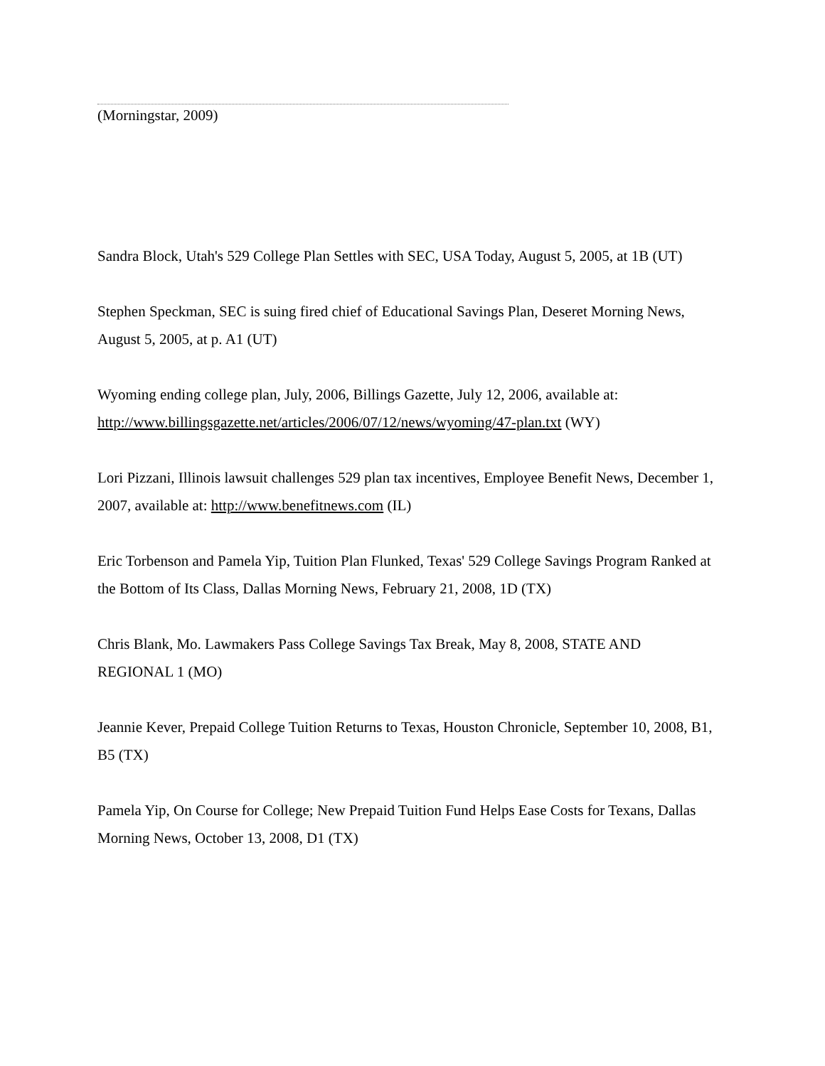(Morningstar, 2009)
Sandra Block, Utah's 529 College Plan Settles with SEC, USA Today, August 5, 2005, at 1B (UT)
Stephen Speckman, SEC is suing fired chief of Educational Savings Plan, Deseret Morning News, August 5, 2005, at p. A1 (UT)
Wyoming ending college plan, July, 2006, Billings Gazette, July 12, 2006, available at: http://www.billingsgazette.net/articles/2006/07/12/news/wyoming/47-plan.txt (WY)
Lori Pizzani, Illinois lawsuit challenges 529 plan tax incentives, Employee Benefit News, December 1, 2007, available at: http://www.benefitnews.com (IL)
Eric Torbenson and Pamela Yip, Tuition Plan Flunked, Texas' 529 College Savings Program Ranked at the Bottom of Its Class, Dallas Morning News, February 21, 2008, 1D (TX)
Chris Blank, Mo. Lawmakers Pass College Savings Tax Break, May 8, 2008, STATE AND REGIONAL 1 (MO)
Jeannie Kever, Prepaid College Tuition Returns to Texas, Houston Chronicle, September 10, 2008, B1, B5 (TX)
Pamela Yip, On Course for College; New Prepaid Tuition Fund Helps Ease Costs for Texans, Dallas Morning News, October 13, 2008, D1 (TX)